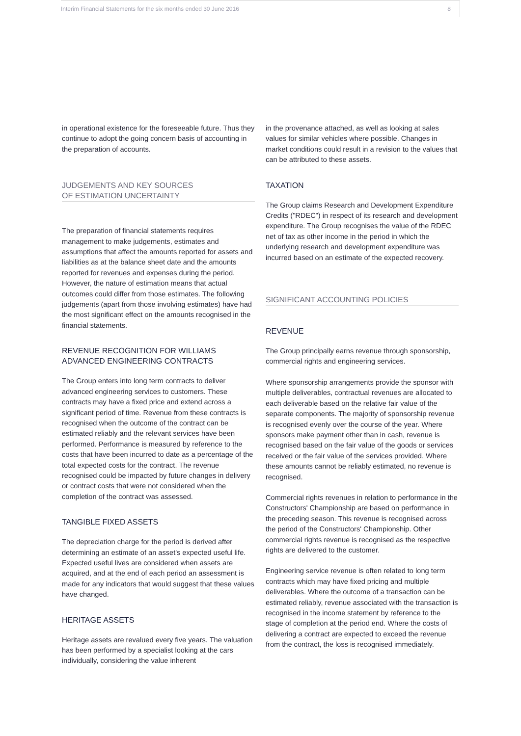Interim Financial Statements for the six months ended 30 June 2016 8
in operational existence for the foreseeable future. Thus they continue to adopt the going concern basis of accounting in the preparation of accounts.
JUDGEMENTS AND KEY SOURCES
OF ESTIMATION UNCERTAINTY
The preparation of financial statements requires management to make judgements, estimates and assumptions that affect the amounts reported for assets and liabilities as at the balance sheet date and the amounts reported for revenues and expenses during the period. However, the nature of estimation means that actual outcomes could differ from those estimates. The following judgements (apart from those involving estimates) have had the most significant effect on the amounts recognised in the financial statements.
REVENUE RECOGNITION FOR WILLIAMS
ADVANCED ENGINEERING CONTRACTS
The Group enters into long term contracts to deliver advanced engineering services to customers. These contracts may have a fixed price and extend across a significant period of time. Revenue from these contracts is recognised when the outcome of the contract can be estimated reliably and the relevant services have been performed. Performance is measured by reference to the costs that have been incurred to date as a percentage of the total expected costs for the contract. The revenue recognised could be impacted by future changes in delivery or contract costs that were not considered when the completion of the contract was assessed.
TANGIBLE FIXED ASSETS
The depreciation charge for the period is derived after determining an estimate of an asset's expected useful life. Expected useful lives are considered when assets are acquired, and at the end of each period an assessment is made for any indicators that would suggest that these values have changed.
HERITAGE ASSETS
Heritage assets are revalued every five years. The valuation has been performed by a specialist looking at the cars individually, considering the value inherent
in the provenance attached, as well as looking at sales values for similar vehicles where possible. Changes in market conditions could result in a revision to the values that can be attributed to these assets.
TAXATION
The Group claims Research and Development Expenditure Credits ("RDEC") in respect of its research and development expenditure. The Group recognises the value of the RDEC net of tax as other income in the period in which the underlying research and development expenditure was incurred based on an estimate of the expected recovery.
SIGNIFICANT ACCOUNTING POLICIES
REVENUE
The Group principally earns revenue through sponsorship, commercial rights and engineering services.
Where sponsorship arrangements provide the sponsor with multiple deliverables, contractual revenues are allocated to each deliverable based on the relative fair value of the separate components. The majority of sponsorship revenue is recognised evenly over the course of the year. Where sponsors make payment other than in cash, revenue is recognised based on the fair value of the goods or services received or the fair value of the services provided. Where these amounts cannot be reliably estimated, no revenue is recognised.
Commercial rights revenues in relation to performance in the Constructors' Championship are based on performance in the preceding season. This revenue is recognised across the period of the Constructors' Championship. Other commercial rights revenue is recognised as the respective rights are delivered to the customer.
Engineering service revenue is often related to long term contracts which may have fixed pricing and multiple deliverables. Where the outcome of a transaction can be estimated reliably, revenue associated with the transaction is recognised in the income statement by reference to the stage of completion at the period end. Where the costs of delivering a contract are expected to exceed the revenue from the contract, the loss is recognised immediately.